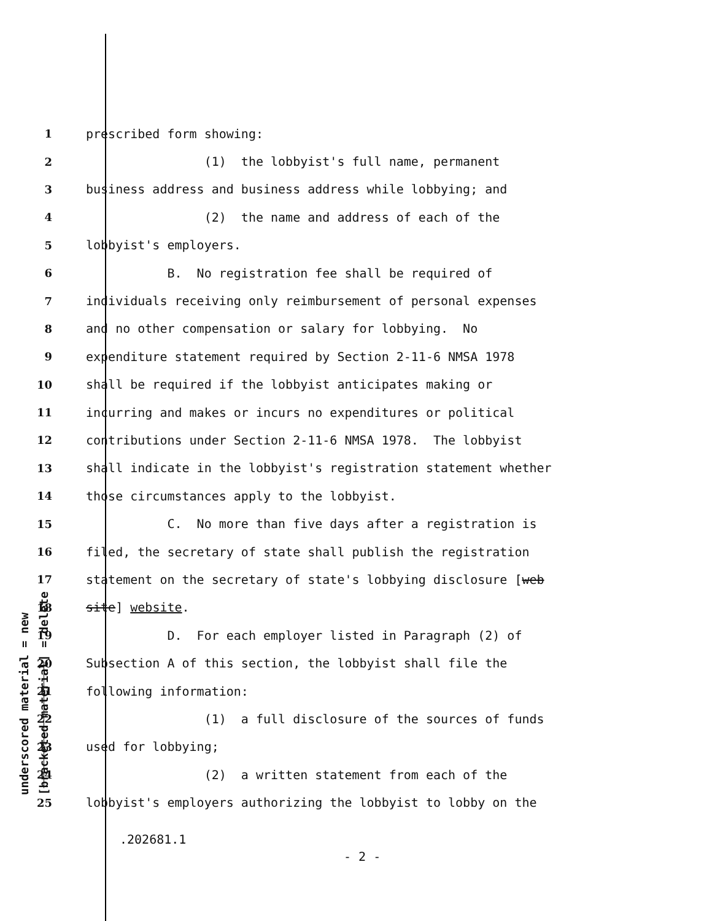underscored material = new [bracketed material] = delete
1 prescribed form showing:
2 (1) the lobbyist's full name, permanent
3 business address and business address while lobbying; and
4 (2) the name and address of each of the
5 lobbyist's employers.
6 B. No registration fee shall be required of
7 individuals receiving only reimbursement of personal expenses
8 and no other compensation or salary for lobbying. No
9 expenditure statement required by Section 2-11-6 NMSA 1978
10 shall be required if the lobbyist anticipates making or
11 incurring and makes or incurs no expenditures or political
12 contributions under Section 2-11-6 NMSA 1978. The lobbyist
13 shall indicate in the lobbyist's registration statement whether
14 those circumstances apply to the lobbyist.
15 C. No more than five days after a registration is
16 filed, the secretary of state shall publish the registration
17 statement on the secretary of state's lobbying disclosure [web
18 site] website.
19 D. For each employer listed in Paragraph (2) of
20 Subsection A of this section, the lobbyist shall file the
21 following information:
22 (1) a full disclosure of the sources of funds
23 used for lobbying;
24 (2) a written statement from each of the
25 lobbyist's employers authorizing the lobbyist to lobby on the
.202681.1
- 2 -